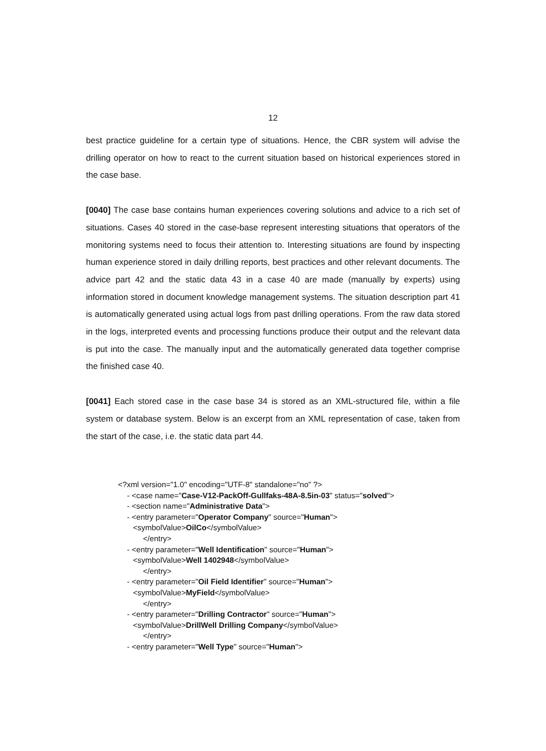12
best practice guideline for a certain type of situations. Hence, the CBR system will advise the drilling operator on how to react to the current situation based on historical experiences stored in the case base.
[0040] The case base contains human experiences covering solutions and advice to a rich set of situations. Cases 40 stored in the case-base represent interesting situations that operators of the monitoring systems need to focus their attention to. Interesting situations are found by inspecting human experience stored in daily drilling reports, best practices and other relevant documents. The advice part 42 and the static data 43 in a case 40 are made (manually by experts) using information stored in document knowledge management systems. The situation description part 41 is automatically generated using actual logs from past drilling operations. From the raw data stored in the logs, interpreted events and processing functions produce their output and the relevant data is put into the case. The manually input and the automatically generated data together comprise the finished case 40.
[0041] Each stored case in the case base 34 is stored as an XML-structured file, within a file system or database system. Below is an excerpt from an XML representation of case, taken from the start of the case, i.e. the static data part 44.
<?xml version="1.0" encoding="UTF-8" standalone="no" ?>
- <case name="Case-V12-PackOff-Gullfaks-48A-8.5in-03" status="solved">
- <section name="Administrative Data">
- <entry parameter="Operator Company" source="Human">
<symbolValue>OilCo</symbolValue>
</entry>
- <entry parameter="Well Identification" source="Human">
<symbolValue>Well 1402948</symbolValue>
</entry>
- <entry parameter="Oil Field Identifier" source="Human">
<symbolValue>MyField</symbolValue>
</entry>
- <entry parameter="Drilling Contractor" source="Human">
<symbolValue>DrillWell Drilling Company</symbolValue>
</entry>
- <entry parameter="Well Type" source="Human">